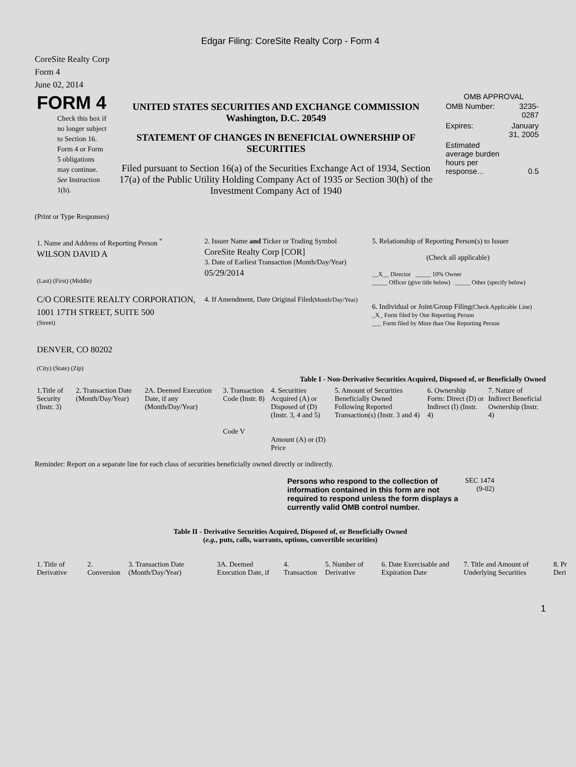Edgar Filing: CoreSite Realty Corp - Form 4
CoreSite Realty Corp
Form 4
June 02, 2014
| FORM 4 Check this box if no longer subject to Section 16. Form 4 or Form 5 obligations may continue. See Instruction 1(b). | UNITED STATES SECURITIES AND EXCHANGE COMMISSION Washington, D.C. 20549 STATEMENT OF CHANGES IN BENEFICIAL OWNERSHIP OF SECURITIES Filed pursuant to Section 16(a) of the Securities Exchange Act of 1934, Section 17(a) of the Public Utility Holding Company Act of 1935 or Section 30(h) of the Investment Company Act of 1940 | OMB APPROVAL / OMB Number: / 3235-0287 / / Expires: / January 31, 2005 / / Estimated average burden hours per response... / 0.5 / |
(Print or Type Responses)
| 1. Name and Address of Reporting Person <sup>*</sup> WILSON DAVID A (Last) (First) (Middle) C/O CORESITE REALTY CORPORATION, 1001 17TH STREET, SUITE 500 (Street) DENVER, CO 80202 (City) (State) (Zip) | 2. Issuer Name and Ticker or Trading Symbol CoreSite Realty Corp [COR] 3. Date of Earliest Transaction (Month/Day/Year) 05/29/2014 4. If Amendment, Date Original Filed (Month/Day/Year) | 5. Relationship of Reporting Person(s) to Issuer (Check all applicable) __X__ Director _____ 10% Owner _____ Officer (give title below) _____ Other (specify below) 6. Individual or Joint/Group Filing (Check Applicable Line) _X_ Form filed by One Reporting Person ___ Form filed by More than One Reporting Person |
Table I - Non-Derivative Securities Acquired, Disposed of, or Beneficially Owned
| 1.Title of Security (Instr. 3) | 2. Transaction Date (Month/Day/Year) | 2A. Deemed Execution Date, if any (Month/Day/Year) | 3. Transaction Code (Instr. 8) Code V | 4. Securities Acquired (A) or Disposed of (D) (Instr. 3, 4 and 5) Amount (A) or (D) Price | 5. Amount of Securities Beneficially Owned Following Reported Transaction(s) (Instr. 3 and 4) | 6. Ownership Form: Direct (D) or Indirect (I) (Instr. 4) | 7. Nature of Indirect Beneficial Ownership (Instr. 4) |
| --- | --- | --- | --- | --- | --- | --- | --- |
Reminder: Report on a separate line for each class of securities beneficially owned directly or indirectly.
| Persons who respond to the collection of information contained in this form are not required to respond unless the form displays a currently valid OMB control number. | SEC 1474 (9-02) |
Table II - Derivative Securities Acquired, Disposed of, or Beneficially Owned
(e.g., puts, calls, warrants, options, convertible securities)
| 1. Title of Derivative | 2. Conversion | 3. Transaction Date (Month/Day/Year) | 3A. Deemed Execution Date, if | 4. Transaction | 5. Number of Derivative | 6. Date Exercisable and Expiration Date | 7. Title and Amount of Underlying Securities | 8. Pr Deri |
| --- | --- | --- | --- | --- | --- | --- | --- | --- |
1